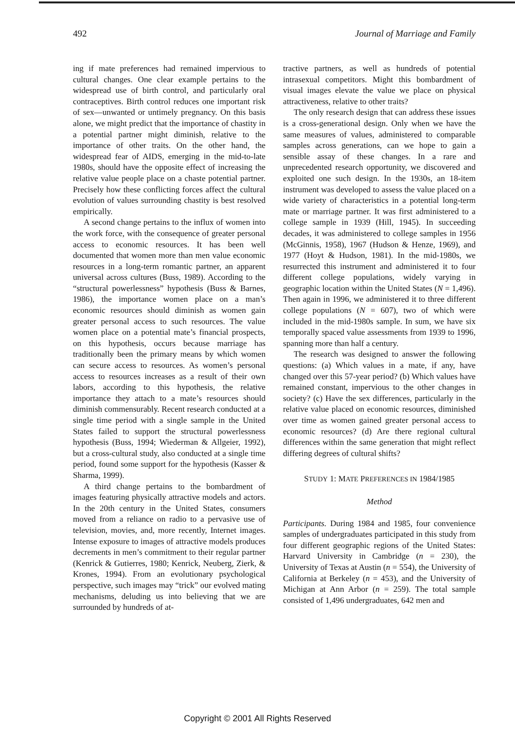492 Journal of Marriage and Family
ing if mate preferences had remained impervious to cultural changes. One clear example pertains to the widespread use of birth control, and particularly oral contraceptives. Birth control reduces one important risk of sex—unwanted or untimely pregnancy. On this basis alone, we might predict that the importance of chastity in a potential partner might diminish, relative to the importance of other traits. On the other hand, the widespread fear of AIDS, emerging in the mid-to-late 1980s, should have the opposite effect of increasing the relative value people place on a chaste potential partner. Precisely how these conflicting forces affect the cultural evolution of values surrounding chastity is best resolved empirically.
A second change pertains to the influx of women into the work force, with the consequence of greater personal access to economic resources. It has been well documented that women more than men value economic resources in a long-term romantic partner, an apparent universal across cultures (Buss, 1989). According to the “structural powerlessness” hypothesis (Buss & Barnes, 1986), the importance women place on a man’s economic resources should diminish as women gain greater personal access to such resources. The value women place on a potential mate’s financial prospects, on this hypothesis, occurs because marriage has traditionally been the primary means by which women can secure access to resources. As women’s personal access to resources increases as a result of their own labors, according to this hypothesis, the relative importance they attach to a mate’s resources should diminish commensurably. Recent research conducted at a single time period with a single sample in the United States failed to support the structural powerlessness hypothesis (Buss, 1994; Wiederman & Allgeier, 1992), but a cross-cultural study, also conducted at a single time period, found some support for the hypothesis (Kasser & Sharma, 1999).
A third change pertains to the bombardment of images featuring physically attractive models and actors. In the 20th century in the United States, consumers moved from a reliance on radio to a pervasive use of television, movies, and, more recently, Internet images. Intense exposure to images of attractive models produces decrements in men’s commitment to their regular partner (Kenrick & Gutierres, 1980; Kenrick, Neuberg, Zierk, & Krones, 1994). From an evolutionary psychological perspective, such images may “trick” our evolved mating mechanisms, deluding us into believing that we are surrounded by hundreds of at-
tractive partners, as well as hundreds of potential intrasexual competitors. Might this bombardment of visual images elevate the value we place on physical attractiveness, relative to other traits?
The only research design that can address these issues is a cross-generational design. Only when we have the same measures of values, administered to comparable samples across generations, can we hope to gain a sensible assay of these changes. In a rare and unprecedented research opportunity, we discovered and exploited one such design. In the 1930s, an 18-item instrument was developed to assess the value placed on a wide variety of characteristics in a potential long-term mate or marriage partner. It was first administered to a college sample in 1939 (Hill, 1945). In succeeding decades, it was administered to college samples in 1956 (McGinnis, 1958), 1967 (Hudson & Henze, 1969), and 1977 (Hoyt & Hudson, 1981). In the mid-1980s, we resurrected this instrument and administered it to four different college populations, widely varying in geographic location within the United States (N = 1,496). Then again in 1996, we administered it to three different college populations (N = 607), two of which were included in the mid-1980s sample. In sum, we have six temporally spaced value assessments from 1939 to 1996, spanning more than half a century.
The research was designed to answer the following questions: (a) Which values in a mate, if any, have changed over this 57-year period? (b) Which values have remained constant, impervious to the other changes in society? (c) Have the sex differences, particularly in the relative value placed on economic resources, diminished over time as women gained greater personal access to economic resources? (d) Are there regional cultural differences within the same generation that might reflect differing degrees of cultural shifts?
STUDY 1: MATE PREFERENCES IN 1984/1985
Method
Participants. During 1984 and 1985, four convenience samples of undergraduates participated in this study from four different geographic regions of the United States: Harvard University in Cambridge (n = 230), the University of Texas at Austin (n = 554), the University of California at Berkeley (n = 453), and the University of Michigan at Ann Arbor (n = 259). The total sample consisted of 1,496 undergraduates, 642 men and
Copyright © 2001 All Rights Reserved